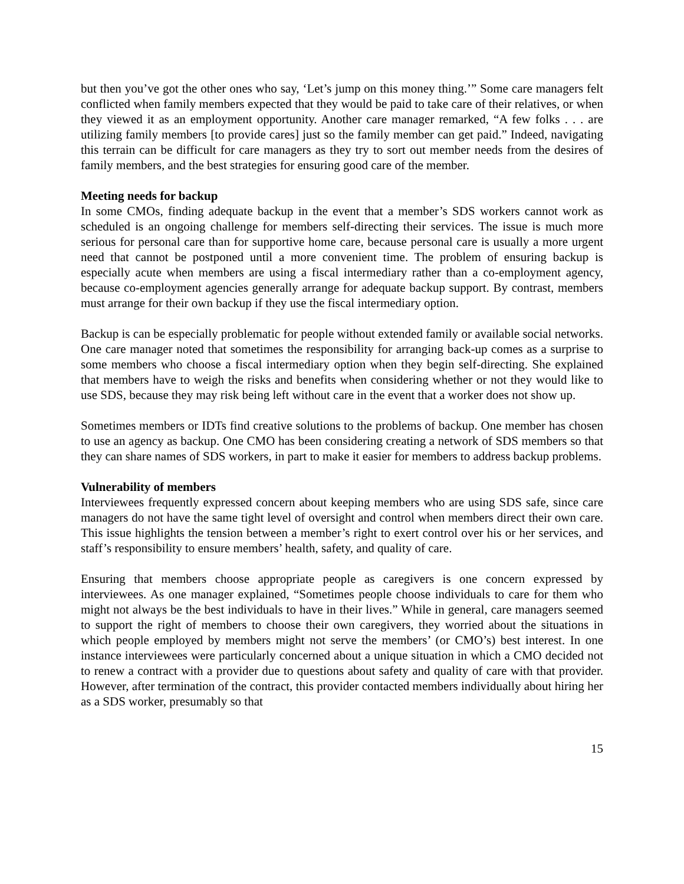but then you’ve got the other ones who say, ‘Let’s jump on this money thing.’” Some care managers felt conflicted when family members expected that they would be paid to take care of their relatives, or when they viewed it as an employment opportunity. Another care manager remarked, “A few folks . . . are utilizing family members [to provide cares] just so the family member can get paid.” Indeed, navigating this terrain can be difficult for care managers as they try to sort out member needs from the desires of family members, and the best strategies for ensuring good care of the member.
Meeting needs for backup
In some CMOs, finding adequate backup in the event that a member’s SDS workers cannot work as scheduled is an ongoing challenge for members self-directing their services. The issue is much more serious for personal care than for supportive home care, because personal care is usually a more urgent need that cannot be postponed until a more convenient time. The problem of ensuring backup is especially acute when members are using a fiscal intermediary rather than a co-employment agency, because co-employment agencies generally arrange for adequate backup support. By contrast, members must arrange for their own backup if they use the fiscal intermediary option.
Backup is can be especially problematic for people without extended family or available social networks. One care manager noted that sometimes the responsibility for arranging back-up comes as a surprise to some members who choose a fiscal intermediary option when they begin self-directing. She explained that members have to weigh the risks and benefits when considering whether or not they would like to use SDS, because they may risk being left without care in the event that a worker does not show up.
Sometimes members or IDTs find creative solutions to the problems of backup. One member has chosen to use an agency as backup. One CMO has been considering creating a network of SDS members so that they can share names of SDS workers, in part to make it easier for members to address backup problems.
Vulnerability of members
Interviewees frequently expressed concern about keeping members who are using SDS safe, since care managers do not have the same tight level of oversight and control when members direct their own care. This issue highlights the tension between a member’s right to exert control over his or her services, and staff’s responsibility to ensure members’ health, safety, and quality of care.
Ensuring that members choose appropriate people as caregivers is one concern expressed by interviewees. As one manager explained, “Sometimes people choose individuals to care for them who might not always be the best individuals to have in their lives.” While in general, care managers seemed to support the right of members to choose their own caregivers, they worried about the situations in which people employed by members might not serve the members’ (or CMO’s) best interest. In one instance interviewees were particularly concerned about a unique situation in which a CMO decided not to renew a contract with a provider due to questions about safety and quality of care with that provider. However, after termination of the contract, this provider contacted members individually about hiring her as a SDS worker, presumably so that
15